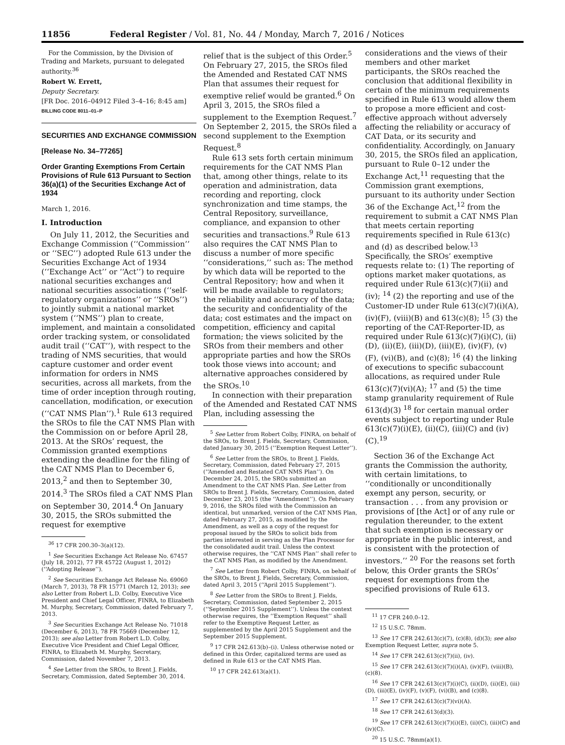11856 Federal Register / Vol. 81, No. 44 / Monday, March 7, 2016 / Notices
For the Commission, by the Division of Trading and Markets, pursuant to delegated authority.<sup>36</sup>
Robert W. Errett,
Deputy Secretary.
[FR Doc. 2016–04912 Filed 3–4–16; 8:45 am]
BILLING CODE 8011–01–P
SECURITIES AND EXCHANGE COMMISSION
[Release No. 34–77265]
Order Granting Exemptions From Certain Provisions of Rule 613 Pursuant to Section 36(a)(1) of the Securities Exchange Act of 1934
March 1, 2016.
I. Introduction
On July 11, 2012, the Securities and Exchange Commission (‘‘Commission’’ or ‘‘SEC’’) adopted Rule 613 under the Securities Exchange Act of 1934 (‘‘Exchange Act’’ or ‘‘Act’’) to require national securities exchanges and national securities associations (‘‘self-regulatory organizations’’ or ‘‘SROs’’) to jointly submit a national market system (‘‘NMS’’) plan to create, implement, and maintain a consolidated order tracking system, or consolidated audit trail (‘‘CAT’’), with respect to the trading of NMS securities, that would capture customer and order event information for orders in NMS securities, across all markets, from the time of order inception through routing, cancellation, modification, or execution (‘‘CAT NMS Plan’’).<sup>1</sup> Rule 613 required the SROs to file the CAT NMS Plan with the Commission on or before April 28, 2013. At the SROs’ request, the Commission granted exemptions extending the deadline for the filing of the CAT NMS Plan to December 6, 2013,<sup>2</sup> and then to September 30, 2014.<sup>3</sup> The SROs filed a CAT NMS Plan on September 30, 2014.<sup>4</sup> On January 30, 2015, the SROs submitted the request for exemptive
<sup>36</sup> 17 CFR 200.30–3(a)(12).
<sup>1</sup> See Securities Exchange Act Release No. 67457 (July 18, 2012), 77 FR 45722 (August 1, 2012) (‘‘Adopting Release’’).
<sup>2</sup> See Securities Exchange Act Release No. 69060 (March 7, 2013), 78 FR 15771 (March 12, 2013); see also Letter from Robert L.D. Colby, Executive Vice President and Chief Legal Officer, FINRA, to Elizabeth M. Murphy, Secretary, Commission, dated February 7, 2013.
<sup>3</sup> See Securities Exchange Act Release No. 71018 (December 6, 2013), 78 FR 75669 (December 12, 2013); see also Letter from Robert L.D. Colby, Executive Vice President and Chief Legal Officer, FINRA, to Elizabeth M. Murphy, Secretary, Commission, dated November 7, 2013.
<sup>4</sup> See Letter from the SROs, to Brent J. Fields, Secretary, Commission, dated September 30, 2014.
relief that is the subject of this Order.<sup>5</sup> On February 27, 2015, the SROs filed the Amended and Restated CAT NMS Plan that assumes their request for exemptive relief would be granted.<sup>6</sup> On April 3, 2015, the SROs filed a supplement to the Exemption Request.<sup>7</sup> On September 2, 2015, the SROs filed a second supplement to the Exemption Request.<sup>8</sup>
Rule 613 sets forth certain minimum requirements for the CAT NMS Plan that, among other things, relate to its operation and administration, data recording and reporting, clock synchronization and time stamps, the Central Repository, surveillance, compliance, and expansion to other securities and transactions.<sup>9</sup> Rule 613 also requires the CAT NMS Plan to discuss a number of more specific ‘‘considerations,’’ such as: The method by which data will be reported to the Central Repository; how and when it will be made available to regulators; the reliability and accuracy of the data; the security and confidentiality of the data; cost estimates and the impact on competition, efficiency and capital formation; the views solicited by the SROs from their members and other appropriate parties and how the SROs took those views into account; and alternative approaches considered by the SROs.<sup>10</sup>
In connection with their preparation of the Amended and Restated CAT NMS Plan, including assessing the
<sup>5</sup> See Letter from Robert Colby, FINRA, on behalf of the SROs, to Brent J. Fields, Secretary, Commission, dated January 30, 2015 (‘‘Exemption Request Letter’’).
<sup>6</sup> See Letter from the SROs, to Brent J. Fields, Secretary, Commission, dated February 27, 2015 (‘‘Amended and Restated CAT NMS Plan’’). On December 24, 2015, the SROs submitted an Amendment to the CAT NMS Plan. See Letter from SROs to Brent J. Fields, Secretary, Commission, dated December 23, 2015 (the ‘‘Amendment’’). On February 9, 2016, the SROs filed with the Commission an identical, but unmarked, version of the CAT NMS Plan, dated February 27, 2015, as modified by the Amendment, as well as a copy of the request for proposal issued by the SROs to solicit bids from parties interested in serving as the Plan Processor for the consolidated audit trail. Unless the context otherwise requires, the ‘‘CAT NMS Plan’’ shall refer to the CAT NMS Plan, as modified by the Amendment.
<sup>7</sup> See Letter from Robert Colby, FINRA, on behalf of the SROs, to Brent J. Fields, Secretary, Commission, dated April 3, 2015 (‘‘April 2015 Supplement’’).
<sup>8</sup> See Letter from the SROs to Brent J. Fields, Secretary, Commission, dated September 2, 2015 (‘‘September 2015 Supplement’’). Unless the context otherwise requires, the ‘‘Exemption Request’’ shall refer to the Exemptive Request Letter, as supplemented by the April 2015 Supplement and the September 2015 Supplement.
<sup>9</sup> 17 CFR 242.613(b)–(i). Unless otherwise noted or defined in this Order, capitalized terms are used as defined in Rule 613 or the CAT NMS Plan.
<sup>10</sup> 17 CFR 242.613(a)(1).
considerations and the views of their members and other market participants, the SROs reached the conclusion that additional flexibility in certain of the minimum requirements specified in Rule 613 would allow them to propose a more efficient and cost-effective approach without adversely affecting the reliability or accuracy of CAT Data, or its security and confidentiality. Accordingly, on January 30, 2015, the SROs filed an application, pursuant to Rule 0–12 under the Exchange Act,<sup>11</sup> requesting that the Commission grant exemptions, pursuant to its authority under Section 36 of the Exchange Act,<sup>12</sup> from the requirement to submit a CAT NMS Plan that meets certain reporting requirements specified in Rule 613(c) and (d) as described below.<sup>13</sup> Specifically, the SROs’ exemptive requests relate to: (1) The reporting of options market maker quotations, as required under Rule 613(c)(7)(ii) and (iv); <sup>14</sup> (2) the reporting and use of the Customer-ID under Rule 613(c)(7)(i)(A), (iv)(F), (viii)(B) and 613(c)(8); <sup>15</sup> (3) the reporting of the CAT-Reporter-ID, as required under Rule 613(c)(7)(i)(C), (ii)(D), (ii)(E), (iii)(D), (iii)(E), (iv)(F), (v)(F), (vi)(B), and (c)(8); <sup>16</sup> (4) the linking of executions to specific subaccount allocations, as required under Rule 613(c)(7)(vi)(A); <sup>17</sup> and (5) the time stamp granularity requirement of Rule 613(d)(3) <sup>18</sup> for certain manual order events subject to reporting under Rule 613(c)(7)(i)(E), (ii)(C), (iii)(C) and (iv)(C).<sup>19</sup>
Section 36 of the Exchange Act grants the Commission the authority, with certain limitations, to ‘‘conditionally or unconditionally exempt any person, security, or transaction . . . from any provision or provisions of [the Act] or of any rule or regulation thereunder, to the extent that such exemption is necessary or appropriate in the public interest, and is consistent with the protection of investors.’’ <sup>20</sup> For the reasons set forth below, this Order grants the SROs’ request for exemptions from the specified provisions of Rule 613.
<sup>11</sup> 17 CFR 240.0–12.
<sup>12</sup> 15 U.S.C. 78mm.
<sup>13</sup> See 17 CFR 242.613(c)(7), (c)(8), (d)(3); see also Exemption Request Letter, supra note 5.
<sup>14</sup> See 17 CFR 242.613(c)(7)(ii), (iv).
<sup>15</sup> See 17 CFR 242.613(c)(7)(i)(A), (iv)(F), (viii)(B), (c)(8).
<sup>16</sup> See 17 CFR 242.613(c)(7)(i)(C), (ii)(D), (ii)(E), (iii)(D), (iii)(E), (iv)(F), (v)(F), (vi)(B), and (c)(8).
<sup>17</sup> See 17 CFR 242.613(c)(7)(vi)(A).
<sup>18</sup> See 17 CFR 242.613(d)(3).
<sup>19</sup> See 17 CFR 242.613(c)(7)(i)(E), (ii)(C), (iii)(C) and (iv)(C).
<sup>20</sup> 15 U.S.C. 78mm(a)(1).